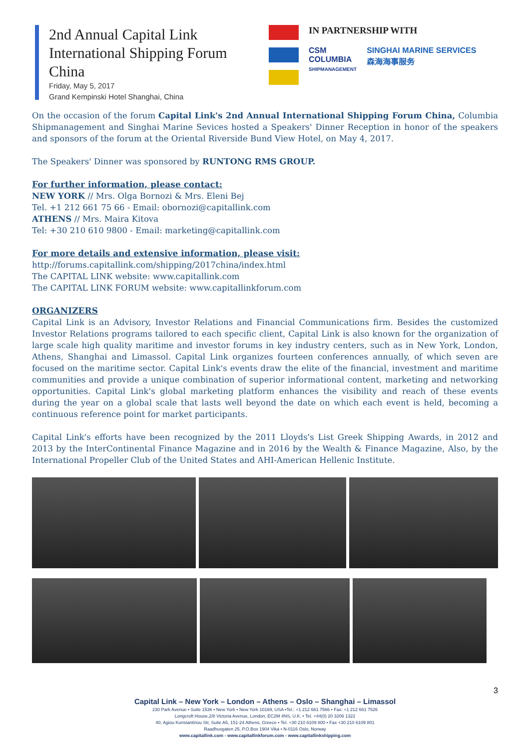2nd Annual Capital Link
International Shipping Forum
China
Friday, May 5, 2017
Grand Kempinski Hotel Shanghai, China
IN PARTNERSHIP WITH
CSM
COLUMBIA
SHIPMANAGEMENT
SINGHAI MARINE SERVICES
森海海事服务
On the occasion of the forum Capital Link's 2nd Annual International Shipping Forum China, Columbia Shipmanagement and Singhai Marine Sevices hosted a Speakers' Dinner Reception in honor of the speakers and sponsors of the forum at the Oriental Riverside Bund View Hotel, on May 4, 2017.
The Speakers' Dinner was sponsored by RUNTONG RMS GROUP.
For further information, please contact:
NEW YORK // Mrs. Olga Bornozi & Mrs. Eleni Bej
Tel. +1 212 661 75 66 - Email: obornozi@capitallink.com
ATHENS // Mrs. Maira Kitova
Tel: +30 210 610 9800 - Email: marketing@capitallink.com
For more details and extensive information, please visit:
http://forums.capitallink.com/shipping/2017china/index.html
The CAPITAL LINK website: www.capitallink.com
The CAPITAL LINK FORUM website: www.capitallinkforum.com
ORGANIZERS
Capital Link is an Advisory, Investor Relations and Financial Communications firm. Besides the customized Investor Relations programs tailored to each specific client, Capital Link is also known for the organization of large scale high quality maritime and investor forums in key industry centers, such as in New York, London, Athens, Shanghai and Limassol. Capital Link organizes fourteen conferences annually, of which seven are focused on the maritime sector. Capital Link's events draw the elite of the financial, investment and maritime communities and provide a unique combination of superior informational content, marketing and networking opportunities. Capital Link's global marketing platform enhances the visibility and reach of these events during the year on a global scale that lasts well beyond the date on which each event is held, becoming a continuous reference point for market participants.
Capital Link's efforts have been recognized by the 2011 Lloyds's List Greek Shipping Awards, in 2012 and 2013 by the InterContinental Finance Magazine and in 2016 by the Wealth & Finance Magazine, Also, by the International Propeller Club of the United States and AHI-American Hellenic Institute.
3
Capital Link – New York – London – Athens – Oslo – Shanghai – Limassol
230 Park Avenue • Suite 1536 • New York • New York 10169, USA •Tel.: +1 212 661 7566 • Fax: +1 212 661 7526
Longcroft House,2/8 Victoria Avenue, London, EC2M 4NS, U.K. • Tel. +44(0) 20 3206 1322
40, Agiou Konstantinou Str, Suite A5, 151-24 Athens, Greece • Tel. +30 210 6109 800 • Fax +30 210 6109 801
Raadhusgaten 25, P.O.Box 1904 Vika • N-0116 Oslo, Norway
www.capitallink.com - www.capitallinkforum.com - www.capitallinkshipping.com